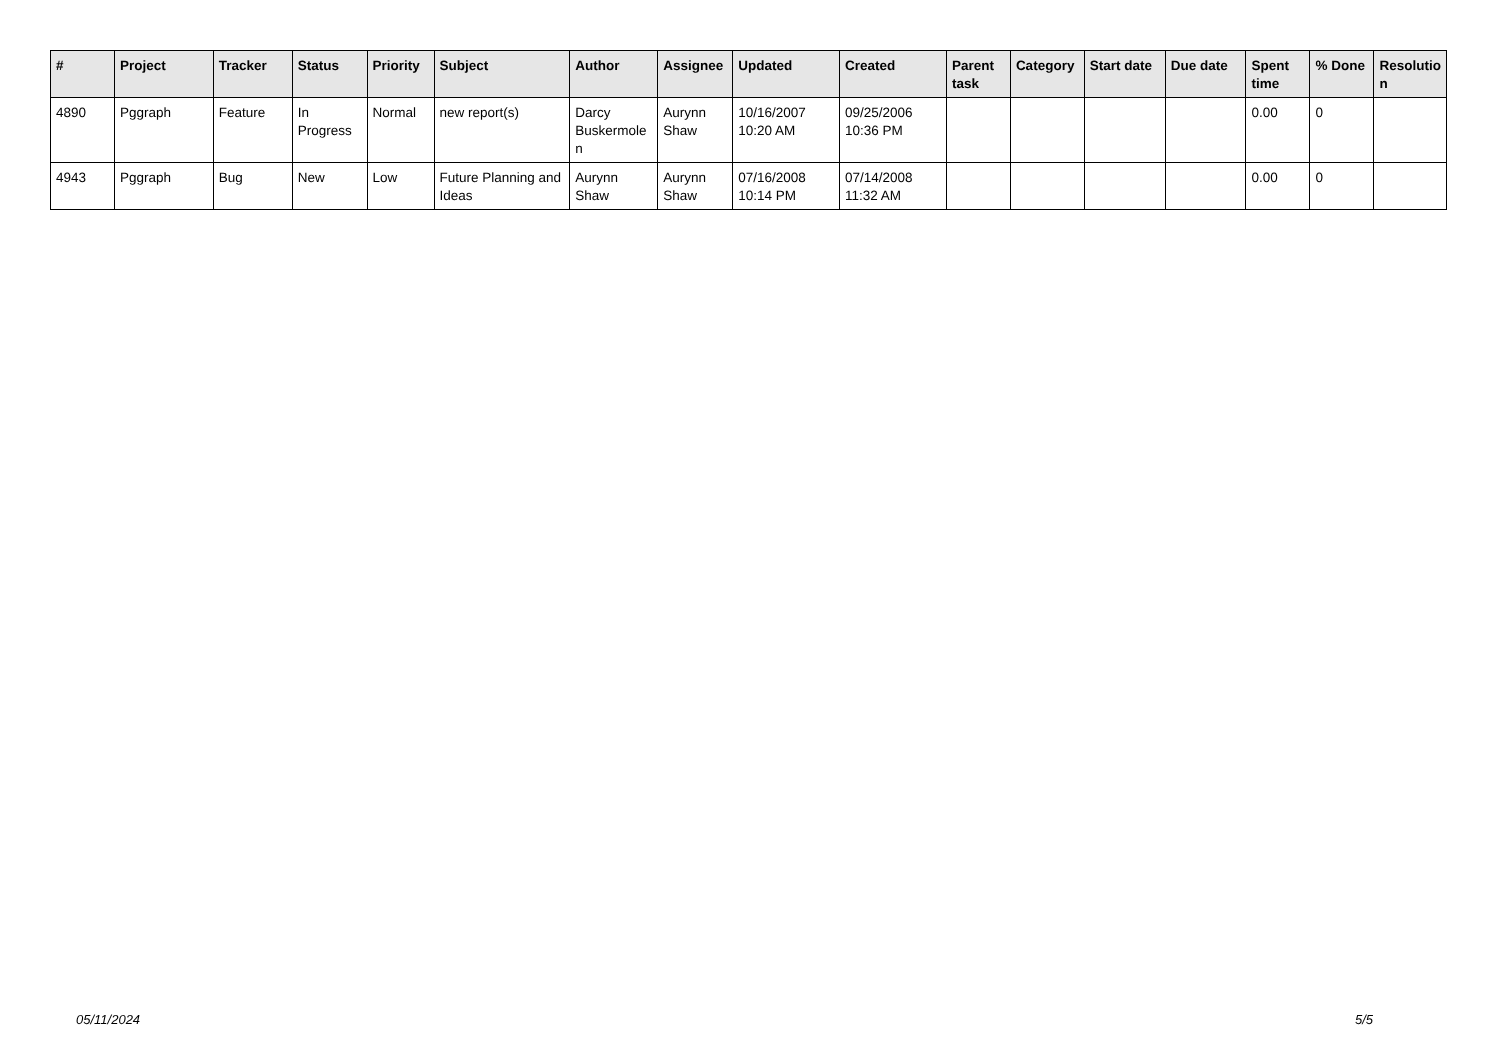| # | Project | Tracker | Status | Priority | Subject | Author | Assignee | Updated | Created | Parent task | Category | Start date | Due date | Spent time | % Done | Resolutio n |
| --- | --- | --- | --- | --- | --- | --- | --- | --- | --- | --- | --- | --- | --- | --- | --- | --- |
| 4890 | Pggraph | Feature | In Progress | Normal | new report(s) | Darcy Buskermole n | Aurynn Shaw | 10/16/2007 10:20 AM | 09/25/2006 10:36 PM | | | | | 0.00 | 0 | |
| 4943 | Pggraph | Bug | New | Low | Future Planning and Ideas | Aurynn Shaw | Aurynn Shaw | 07/16/2008 10:14 PM | 07/14/2008 11:32 AM | | | | | 0.00 | 0 | |
05/11/2024 5/5